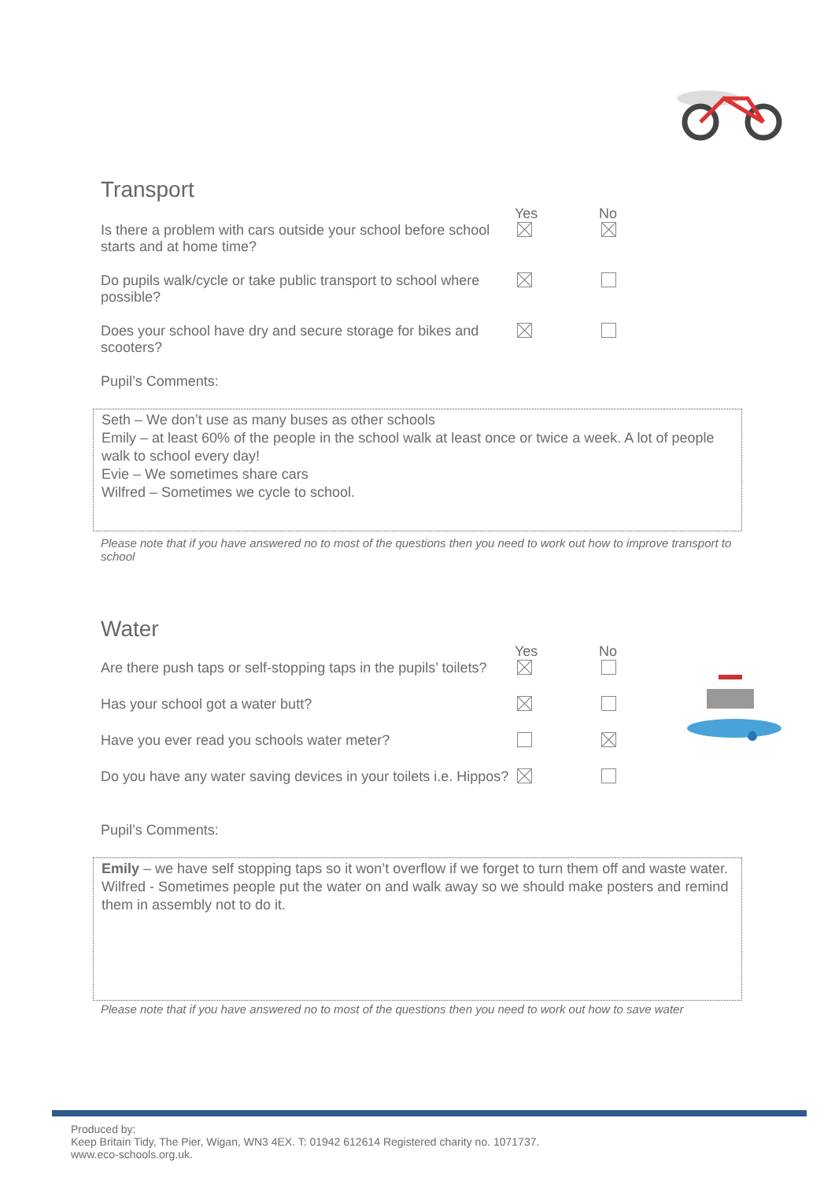Transport
| | Yes | No |
| Is there a problem with cars outside your school before school starts and at home time? | | |
| Do pupils walk/cycle or take public transport to school where possible? | | |
| Does your school have dry and secure storage for bikes and scooters? | | |
Pupil’s Comments:
Seth – We don’t use as many buses as other schools
Emily – at least 60% of the people in the school walk at least once or twice a week. A lot of people walk to school every day!
Evie – We sometimes share cars
Wilfred – Sometimes we cycle to school.
Please note that if you have answered no to most of the questions then you need to work out how to improve transport to school
Water
| | Yes | No |
| Are there push taps or self-stopping taps in the pupils’ toilets? | | |
| Has your school got a water butt? | | |
| Have you ever read you schools water meter? | | |
| Do you have any water saving devices in your toilets i.e. Hippos? | | |
Pupil’s Comments:
Emily – we have self stopping taps so it won’t overflow if we forget to turn them off and waste water.
Wilfred - Sometimes people put the water on and walk away so we should make posters and remind them in assembly not to do it.
Please note that if you have answered no to most of the questions then you need to work out how to save water
Produced by:
Keep Britain Tidy, The Pier, Wigan, WN3 4EX. T: 01942 612614 Registered charity no. 1071737.
www.eco-schools.org.uk.